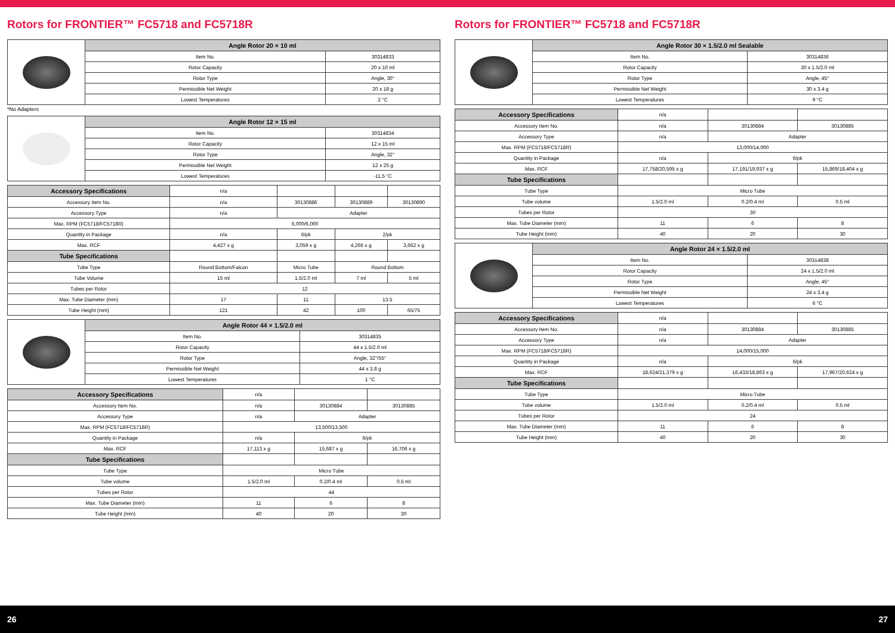Rotors for FRONTIER™ FC5718 and FC5718R
| | Angle Rotor 20 × 10 ml | |
| | Item No. | 30314833 |
| | Rotor Capacity | 20 x 10 ml |
| | Rotor Type | Angle, 30° |
| | Permissible Net Weight | 20 x 18 g |
| | Lowest Temperatures | 2 °C |
*No Adapters
| | Angle Rotor 12 × 15 ml | |
| | Item No. | 30314834 |
| | Rotor Capacity | 12 x 15 ml |
| | Rotor Type | Angle, 32° |
| | Permissible Net Weight | 12 x 25 g |
| | Lowest Temperatures | -11.5 °C |
| Accessory Specifications | n/a | | | |
| Accessory Item No. | n/a | 30130886 | 30130889 | 30130890 |
| Accessory Type | n/a | Adapter | | |
| Max. RPM (FC5718/FC5718R) | 6,000/6,000 | | | |
| Quantity in Package | n/a | 6/pk | 2/pk | |
| Max. RCF | 4,427 x g | 3,059 x g | 4,266 x g | 3,662 x g |
| Tube Specifications | | | | |
| Tube Type | Round Bottom/Falcon | Micro Tube | Round Bottom | |
| Tube Volume | 15 ml | 1.5/2.0 ml | 7 ml | 5 ml |
| Tubes per Rotor | 12 | | | |
| Max. Tube Diameter (mm) | 17 | 11 | 13.5 | |
| Tube Height (mm) | 121 | 42 | 100 | 65/75 |
| | Angle Rotor 44 × 1.5/2.0 ml | |
| | Item No. | 30314835 |
| | Rotor Capacity | 44 x 1.5/2.0 ml |
| | Rotor Type | Angle, 32°/55° |
| | Permissible Net Weight | 44 x 3.8 g |
| | Lowest Temperatures | 1 °C |
| Accessory Specifications | n/a | | |
| Accessory Item No. | n/a | 30130884 | 30130885 |
| Accessory Type | n/a | Adapter | |
| Max. RPM (FC5718/FC5718R) | 13,500/13,500 | | |
| Quantity in Package | n/a | 6/pk | |
| Max. RCF | 17,113 x g | 15,687 x g | 16,706 x g |
| Tube Specifications | | | |
| Tube Type | Micro Tube | | |
| Tube volume | 1.5/2.0 ml | 0.2/0.4 ml | 0.5 ml |
| Tubes per Rotor | 44 | | |
| Max. Tube Diameter (mm) | 11 | 6 | 8 |
| Tube Height (mm) | 40 | 20 | 30 |
Rotors for FRONTIER™ FC5718 and FC5718R
| | Angle Rotor 30 × 1.5/2.0 ml Sealable | |
| | Item No. | 30314836 |
| | Rotor Capacity | 30 x 1.5/2.0 ml |
| | Rotor Type | Angle, 45° |
| | Permissible Net Weight | 30 x 3.4 g |
| | Lowest Temperatures | 9 °C |
| Accessory Specifications | n/a | | |
| Accessory Item No. | n/a | 30130884 | 30130885 |
| Accessory Type | n/a | Adapter | |
| Max. RPM (FC5718/FC5718R) | 13,000/14,000 | | |
| Quantity in Package | n/a | 6/pk | |
| Max. RCF | 17,758/20,595 x g | 17,191/19,937 x g | 15,869/18,404 x g |
| Tube Specifications | | | |
| Tube Type | Micro Tube | | |
| Tube volume | 1.5/2.0 ml | 0.2/0.4 ml | 0.5 ml |
| Tubes per Rotor | 30 | | |
| Max. Tube Diameter (mm) | 11 | 6 | 8 |
| Tube Height (mm) | 40 | 20 | 30 |
| | Angle Rotor 24 × 1.5/2.0 ml | |
| | Item No. | 30314838 |
| | Rotor Capacity | 24 x 1.5/2.0 ml |
| | Rotor Type | Angle, 45° |
| | Permissible Net Weight | 24 x 3.4 g |
| | Lowest Temperatures | 6 °C |
| Accessory Specifications | n/a | | |
| Accessory Item No. | n/a | 30130884 | 30130885 |
| Accessory Type | n/a | Adapter | |
| Max. RPM (FC5718/FC5718R) | 14,000/15,000 | | |
| Quantity in Package | n/a | 6/pk | |
| Max. RCF | 18,624/21,379 x g | 16,433/18,863 x g | 17,967/20,624 x g |
| Tube Specifications | | | |
| Tube Type | Micro Tube | | |
| Tube volume | 1.5/2.0 ml | 0.2/0.4 ml | 0.5 ml |
| Tubes per Rotor | 24 | | |
| Max. Tube Diameter (mm) | 11 | 6 | 8 |
| Tube Height (mm) | 40 | 20 | 30 |
26 27